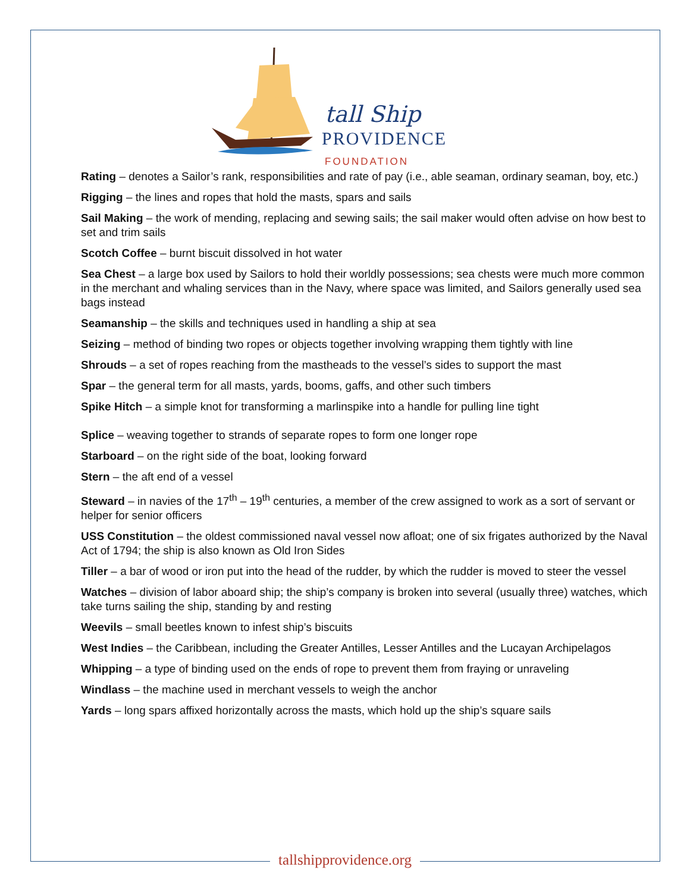tall Ship
PROVIDENCE
FOUNDATION
Rating – denotes a Sailor’s rank, responsibilities and rate of pay (i.e., able seaman, ordinary seaman, boy, etc.)
Rigging – the lines and ropes that hold the masts, spars and sails
Sail Making – the work of mending, replacing and sewing sails; the sail maker would often advise on how best to set and trim sails
Scotch Coffee – burnt biscuit dissolved in hot water
Sea Chest – a large box used by Sailors to hold their worldly possessions; sea chests were much more common in the merchant and whaling services than in the Navy, where space was limited, and Sailors generally used sea bags instead
Seamanship – the skills and techniques used in handling a ship at sea
Seizing – method of binding two ropes or objects together involving wrapping them tightly with line
Shrouds – a set of ropes reaching from the mastheads to the vessel’s sides to support the mast
Spar – the general term for all masts, yards, booms, gaffs, and other such timbers
Spike Hitch – a simple knot for transforming a marlinspike into a handle for pulling line tight
Splice – weaving together to strands of separate ropes to form one longer rope
Starboard – on the right side of the boat, looking forward
Stern – the aft end of a vessel
Steward – in navies of the 17<sup>th</sup> – 19<sup>th</sup> centuries, a member of the crew assigned to work as a sort of servant or helper for senior officers
USS Constitution – the oldest commissioned naval vessel now afloat; one of six frigates authorized by the Naval Act of 1794; the ship is also known as Old Iron Sides
Tiller – a bar of wood or iron put into the head of the rudder, by which the rudder is moved to steer the vessel
Watches – division of labor aboard ship; the ship’s company is broken into several (usually three) watches, which take turns sailing the ship, standing by and resting
Weevils – small beetles known to infest ship’s biscuits
West Indies – the Caribbean, including the Greater Antilles, Lesser Antilles and the Lucayan Archipelagos
Whipping – a type of binding used on the ends of rope to prevent them from fraying or unraveling
Windlass – the machine used in merchant vessels to weigh the anchor
Yards – long spars affixed horizontally across the masts, which hold up the ship’s square sails
tallshipprovidence.org